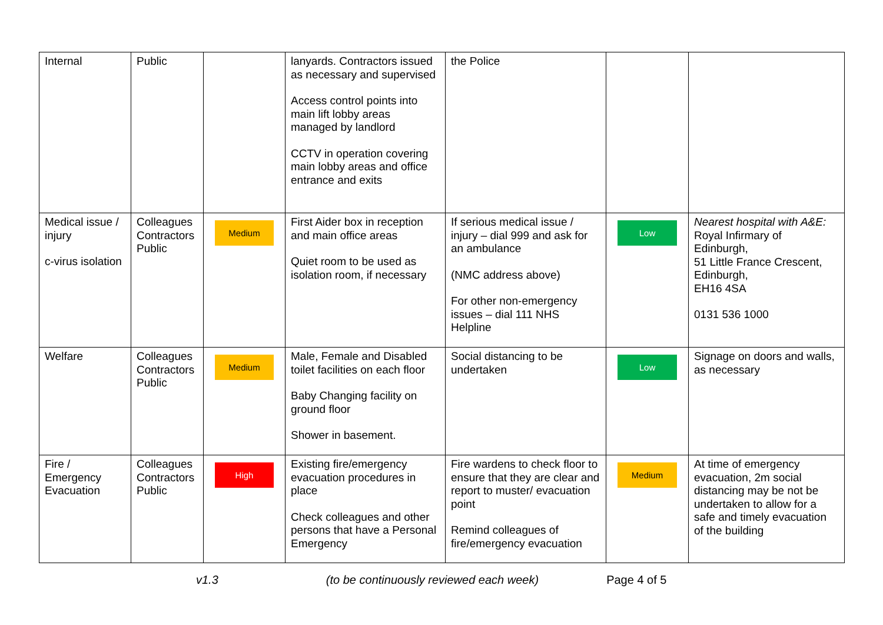| Internal | Public | | lanyards. Contractors issued as necessary and supervised Access control points into main lift lobby areas managed by landlord CCTV in operation covering main lobby areas and office entrance and exits | the Police | | |
| Medical issue / injury c-virus isolation | Colleagues Contractors Public | Medium | First Aider box in reception and main office areas Quiet room to be used as isolation room, if necessary | If serious medical issue / injury – dial 999 and ask for an ambulance (NMC address above) For other non-emergency issues – dial 111 NHS Helpline | Low | Nearest hospital with A&E: Royal Infirmary of Edinburgh, 51 Little France Crescent, Edinburgh, EH16 4SA 0131 536 1000 |
| Welfare | Colleagues Contractors Public | Medium | Male, Female and Disabled toilet facilities on each floor Baby Changing facility on ground floor Shower in basement. | Social distancing to be undertaken | Low | Signage on doors and walls, as necessary |
| Fire / Emergency Evacuation | Colleagues Contractors Public | High | Existing fire/emergency evacuation procedures in place Check colleagues and other persons that have a Personal Emergency | Fire wardens to check floor to ensure that they are clear and report to muster/ evacuation point Remind colleagues of fire/emergency evacuation | Medium | At time of emergency evacuation, 2m social distancing may be not be undertaken to allow for a safe and timely evacuation of the building |
v1.3 (to be continuously reviewed each week) Page 4 of 5